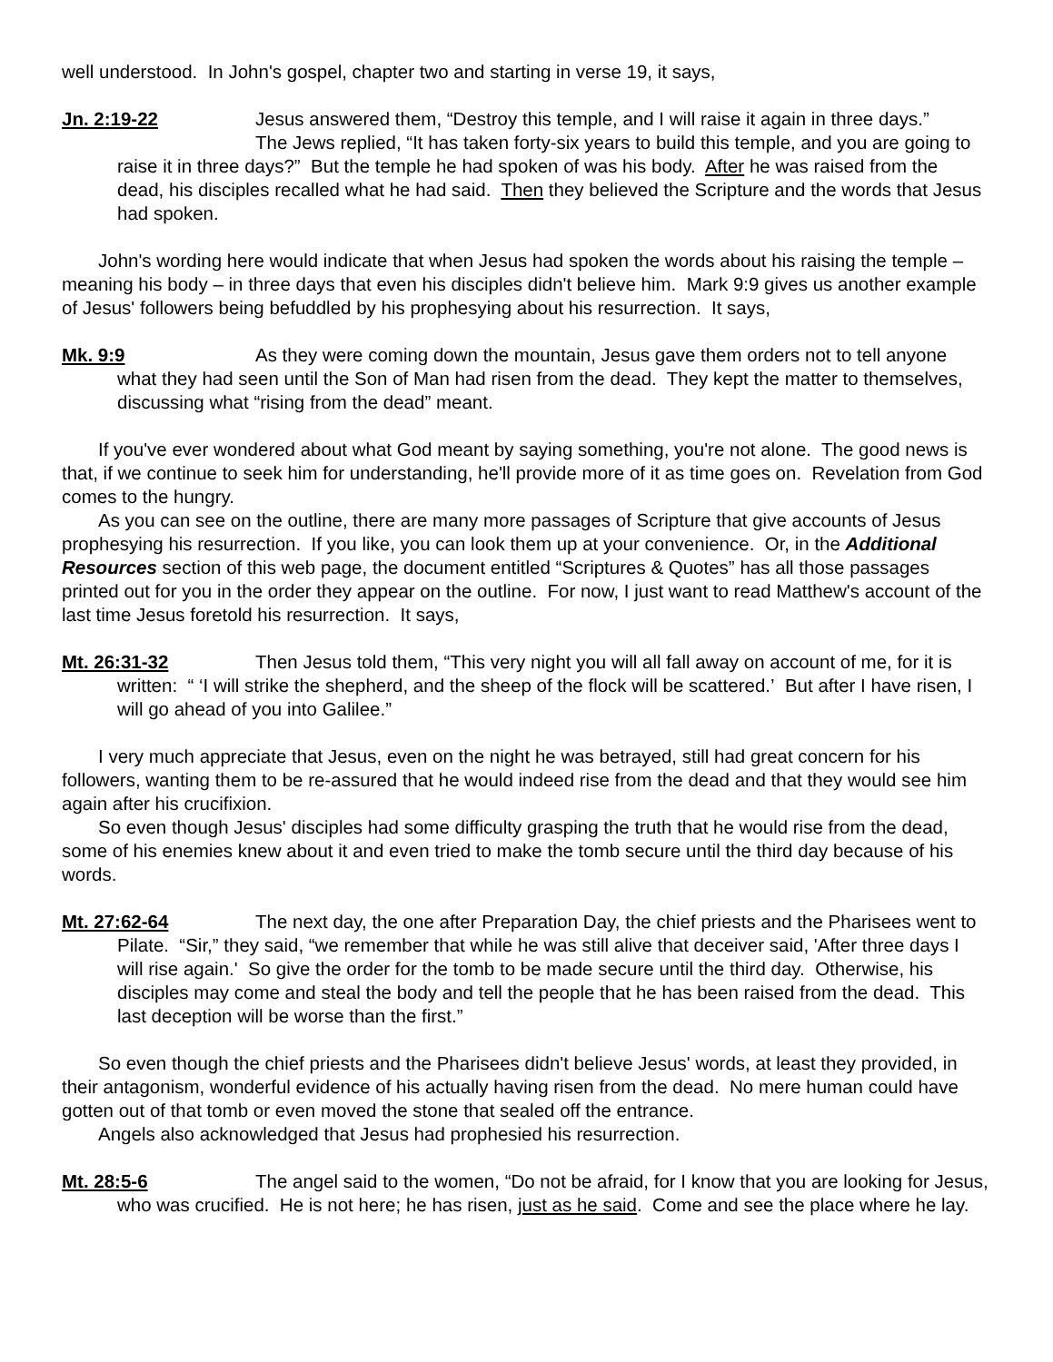well understood. In John's gospel, chapter two and starting in verse 19, it says,
Jn. 2:19-22 Jesus answered them, “Destroy this temple, and I will raise it again in three days.”
The Jews replied, “It has taken forty-six years to build this temple, and you are going to raise it in three days?” But the temple he had spoken of was his body. After he was raised from the dead, his disciples recalled what he had said. Then they believed the Scripture and the words that Jesus had spoken.
John's wording here would indicate that when Jesus had spoken the words about his raising the temple – meaning his body – in three days that even his disciples didn't believe him. Mark 9:9 gives us another example of Jesus' followers being befuddled by his prophesying about his resurrection. It says,
Mk. 9:9 As they were coming down the mountain, Jesus gave them orders not to tell anyone what they had seen until the Son of Man had risen from the dead. They kept the matter to themselves, discussing what “rising from the dead” meant.
If you've ever wondered about what God meant by saying something, you're not alone. The good news is that, if we continue to seek him for understanding, he'll provide more of it as time goes on. Revelation from God comes to the hungry.
As you can see on the outline, there are many more passages of Scripture that give accounts of Jesus prophesying his resurrection. If you like, you can look them up at your convenience. Or, in the Additional Resources section of this web page, the document entitled “Scriptures & Quotes” has all those passages printed out for you in the order they appear on the outline. For now, I just want to read Matthew's account of the last time Jesus foretold his resurrection. It says,
Mt. 26:31-32 Then Jesus told them, “This very night you will all fall away on account of me, for it is written: “ ‘I will strike the shepherd, and the sheep of the flock will be scattered.’ But after I have risen, I will go ahead of you into Galilee.”
I very much appreciate that Jesus, even on the night he was betrayed, still had great concern for his followers, wanting them to be re-assured that he would indeed rise from the dead and that they would see him again after his crucifixion.
So even though Jesus' disciples had some difficulty grasping the truth that he would rise from the dead, some of his enemies knew about it and even tried to make the tomb secure until the third day because of his words.
Mt. 27:62-64 The next day, the one after Preparation Day, the chief priests and the Pharisees went to Pilate. “Sir,” they said, “we remember that while he was still alive that deceiver said, 'After three days I will rise again.' So give the order for the tomb to be made secure until the third day. Otherwise, his disciples may come and steal the body and tell the people that he has been raised from the dead. This last deception will be worse than the first.”
So even though the chief priests and the Pharisees didn't believe Jesus' words, at least they provided, in their antagonism, wonderful evidence of his actually having risen from the dead. No mere human could have gotten out of that tomb or even moved the stone that sealed off the entrance.
Angels also acknowledged that Jesus had prophesied his resurrection.
Mt. 28:5-6 The angel said to the women, “Do not be afraid, for I know that you are looking for Jesus, who was crucified. He is not here; he has risen, just as he said. Come and see the place where he lay.